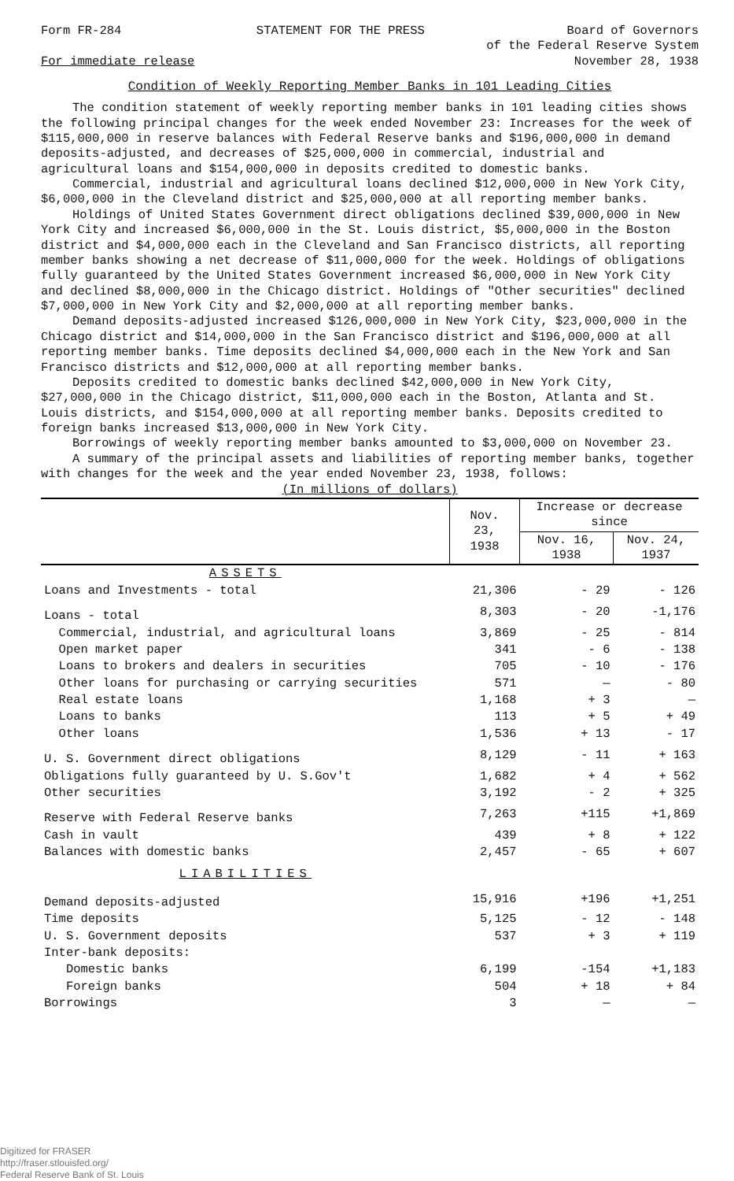Form FR-284
For immediate release
STATEMENT FOR THE PRESS Board of Governors
of the Federal Reserve System
November 28, 1938
Condition of Weekly Reporting Member Banks in 101 Leading Cities
The condition statement of weekly reporting member banks in 101 leading cities shows the following principal changes for the week ended November 23: Increases for the week of $115,000,000 in reserve balances with Federal Reserve banks and $196,000,000 in demand deposits-adjusted, and decreases of $25,000,000 in commercial, industrial and agricultural loans and $154,000,000 in deposits credited to domestic banks.
Commercial, industrial and agricultural loans declined $12,000,000 in New York City, $6,000,000 in the Cleveland district and $25,000,000 at all reporting member banks.
Holdings of United States Government direct obligations declined $39,000,000 in New York City and increased $6,000,000 in the St. Louis district, $5,000,000 in the Boston district and $4,000,000 each in the Cleveland and San Francisco districts, all reporting member banks showing a net decrease of $11,000,000 for the week. Holdings of obligations fully guaranteed by the United States Government increased $6,000,000 in New York City and declined $8,000,000 in the Chicago district. Holdings of "Other securities" declined $7,000,000 in New York City and $2,000,000 at all reporting member banks.
Demand deposits-adjusted increased $126,000,000 in New York City, $23,000,000 in the Chicago district and $14,000,000 in the San Francisco district and $196,000,000 at all reporting member banks. Time deposits declined $4,000,000 each in the New York and San Francisco districts and $12,000,000 at all reporting member banks.
Deposits credited to domestic banks declined $42,000,000 in New York City, $27,000,000 in the Chicago district, $11,000,000 each in the Boston, Atlanta and St. Louis districts, and $154,000,000 at all reporting member banks. Deposits credited to foreign banks increased $13,000,000 in New York City.
Borrowings of weekly reporting member banks amounted to $3,000,000 on November 23.
A summary of the principal assets and liabilities of reporting member banks, together with changes for the week and the year ended November 23, 1938, follows:
(In millions of dollars)
| | Nov. 23, 1938 | Increase or decrease since | |
| --- | --- | --- | --- |
| | | Nov. 16, 1938 | Nov. 24, 1937 |
| ASSETS | | | |
| Loans and Investments - total | 21,306 | - 29 | - 126 |
| Loans - total | 8,303 | - 20 | -1,176 |
| Commercial, industrial, and agricultural loans | 3,869 | - 25 | - 814 |
| Open market paper | 341 | - 6 | - 138 |
| Loans to brokers and dealers in securities | 705 | - 10 | - 176 |
| Other loans for purchasing or carrying securities | 571 | — | - 80 |
| Real estate loans | 1,168 | + 3 | — |
| Loans to banks | 113 | + 5 | + 49 |
| Other loans | 1,536 | + 13 | - 17 |
| U. S. Government direct obligations | 8,129 | - 11 | + 163 |
| Obligations fully guaranteed by U. S.Gov't | 1,682 | + 4 | + 562 |
| Other securities | 3,192 | - 2 | + 325 |
| Reserve with Federal Reserve banks | 7,263 | +115 | +1,869 |
| Cash in vault | 439 | + 8 | + 122 |
| Balances with domestic banks | 2,457 | - 65 | + 607 |
| LIABILITIES | | | |
| Demand deposits-adjusted | 15,916 | +196 | +1,251 |
| Time deposits | 5,125 | - 12 | - 148 |
| U. S. Government deposits | 537 | + 3 | + 119 |
| Inter-bank deposits: | | | |
| Domestic banks | 6,199 | -154 | +1,183 |
| Foreign banks | 504 | + 18 | + 84 |
| Borrowings | 3 | — | — |
Digitized for FRASER
http://fraser.stlouisfed.org/
Federal Reserve Bank of St. Louis